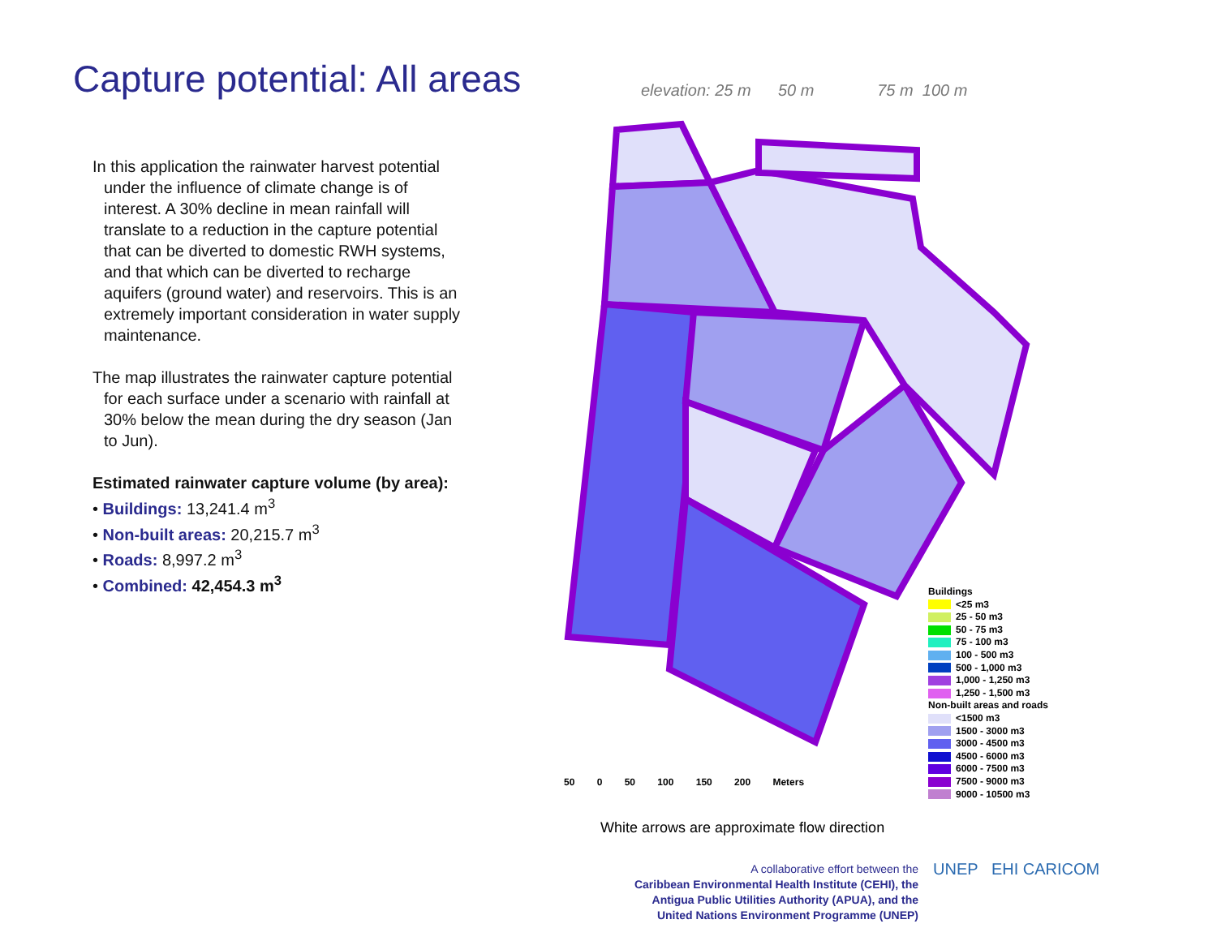Capture potential: All areas
In this application the rainwater harvest potential under the influence of climate change is of interest. A 30% decline in mean rainfall will translate to a reduction in the capture potential that can be diverted to domestic RWH systems, and that which can be diverted to recharge aquifers (ground water) and reservoirs. This is an extremely important consideration in water supply maintenance.
The map illustrates the rainwater capture potential for each surface under a scenario with rainfall at 30% below the mean during the dry season (Jan to Jun).
Estimated rainwater capture volume (by area):
• Buildings: 13,241.4 m<sup>3</sup>
• Non-built areas: 20,215.7 m<sup>3</sup>
• Roads: 8,997.2 m<sup>3</sup>
• Combined: 42,454.3 m<sup>3</sup>
elevation: 25 m 50 m 75 m 100 m
50 0 50 100 150 200 Meters
Buildings
<25 m3
25 - 50 m3
50 - 75 m3
75 - 100 m3
100 - 500 m3
500 - 1,000 m3
1,000 - 1,250 m3
1,250 - 1,500 m3
Non-built areas and roads
<1500 m3
1500 - 3000 m3
3000 - 4500 m3
4500 - 6000 m3
6000 - 7500 m3
7500 - 9000 m3
9000 - 10500 m3
White arrows are approximate flow direction
A collaborative effort between the
Caribbean Environmental Health Institute (CEHI), the Antigua Public Utilities Authority (APUA), and the United Nations Environment Programme (UNEP)
UNEP EHI CARICOM